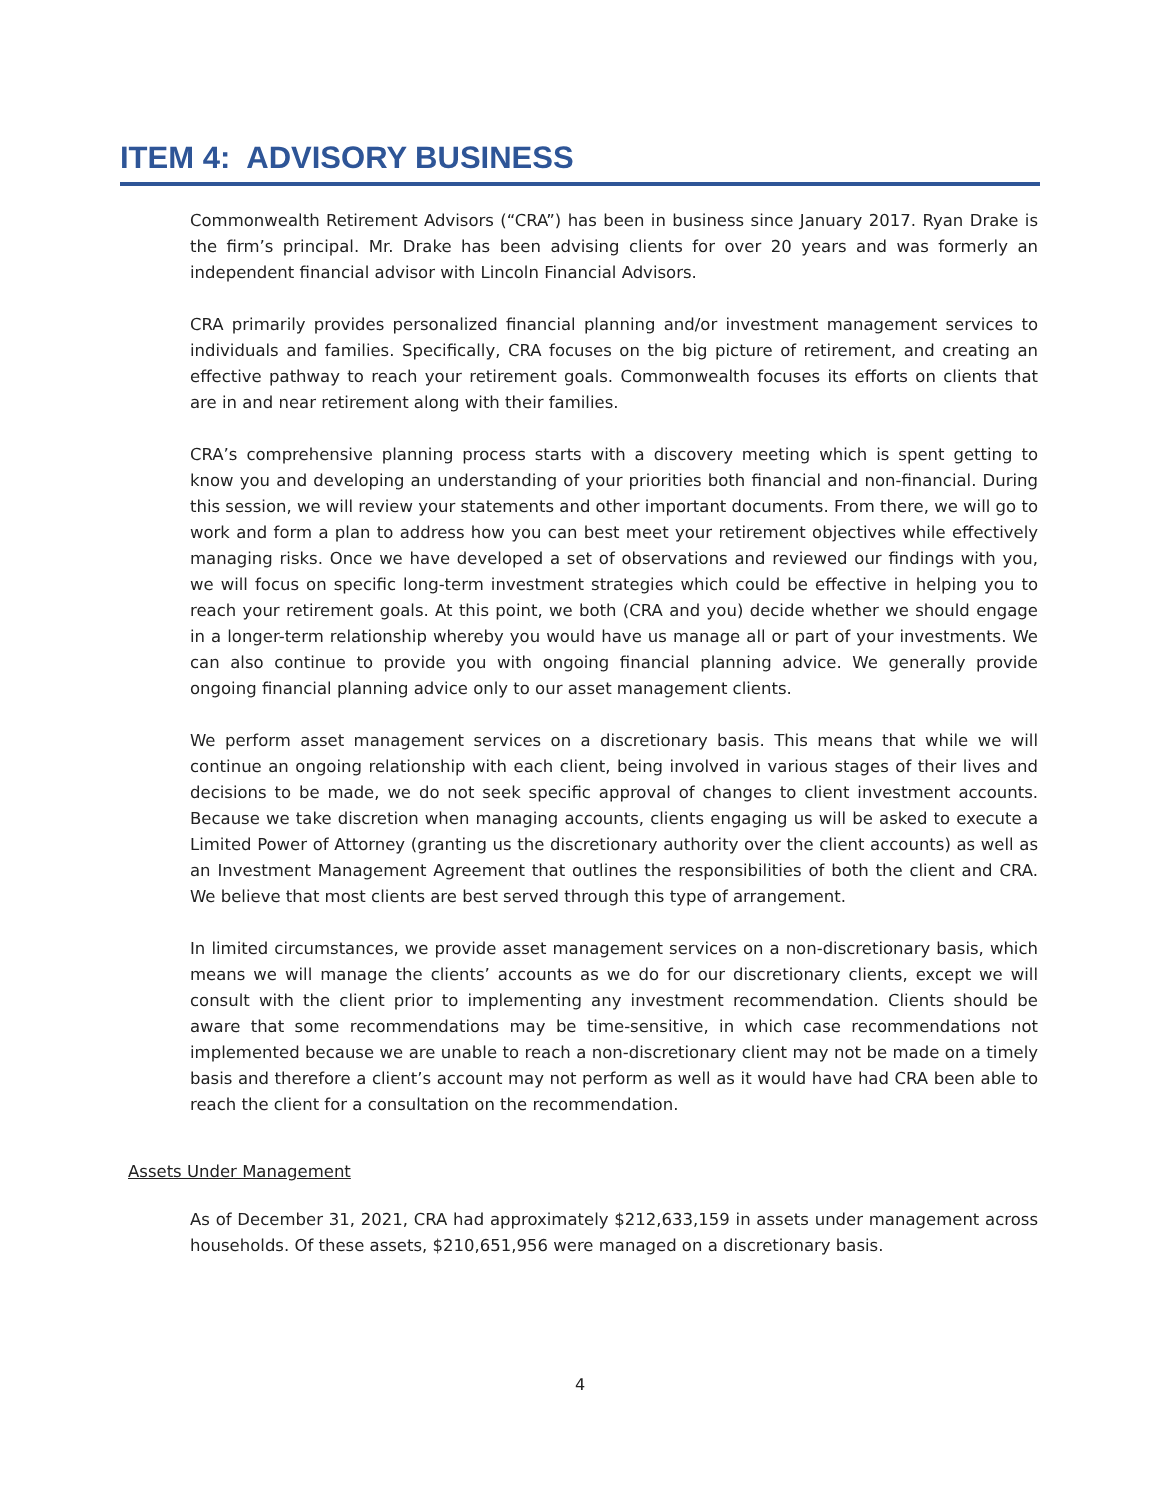ITEM 4: ADVISORY BUSINESS
Commonwealth Retirement Advisors (“CRA”) has been in business since January 2017. Ryan Drake is the firm’s principal. Mr. Drake has been advising clients for over 20 years and was formerly an independent financial advisor with Lincoln Financial Advisors.
CRA primarily provides personalized financial planning and/or investment management services to individuals and families. Specifically, CRA focuses on the big picture of retirement, and creating an effective pathway to reach your retirement goals. Commonwealth focuses its efforts on clients that are in and near retirement along with their families.
CRA’s comprehensive planning process starts with a discovery meeting which is spent getting to know you and developing an understanding of your priorities both financial and non-financial. During this session, we will review your statements and other important documents. From there, we will go to work and form a plan to address how you can best meet your retirement objectives while effectively managing risks. Once we have developed a set of observations and reviewed our findings with you, we will focus on specific long-term investment strategies which could be effective in helping you to reach your retirement goals. At this point, we both (CRA and you) decide whether we should engage in a longer-term relationship whereby you would have us manage all or part of your investments. We can also continue to provide you with ongoing financial planning advice. We generally provide ongoing financial planning advice only to our asset management clients.
We perform asset management services on a discretionary basis. This means that while we will continue an ongoing relationship with each client, being involved in various stages of their lives and decisions to be made, we do not seek specific approval of changes to client investment accounts. Because we take discretion when managing accounts, clients engaging us will be asked to execute a Limited Power of Attorney (granting us the discretionary authority over the client accounts) as well as an Investment Management Agreement that outlines the responsibilities of both the client and CRA. We believe that most clients are best served through this type of arrangement.
In limited circumstances, we provide asset management services on a non-discretionary basis, which means we will manage the clients’ accounts as we do for our discretionary clients, except we will consult with the client prior to implementing any investment recommendation. Clients should be aware that some recommendations may be time-sensitive, in which case recommendations not implemented because we are unable to reach a non-discretionary client may not be made on a timely basis and therefore a client’s account may not perform as well as it would have had CRA been able to reach the client for a consultation on the recommendation.
Assets Under Management
As of December 31, 2021, CRA had approximately $212,633,159 in assets under management across households. Of these assets, $210,651,956 were managed on a discretionary basis.
4